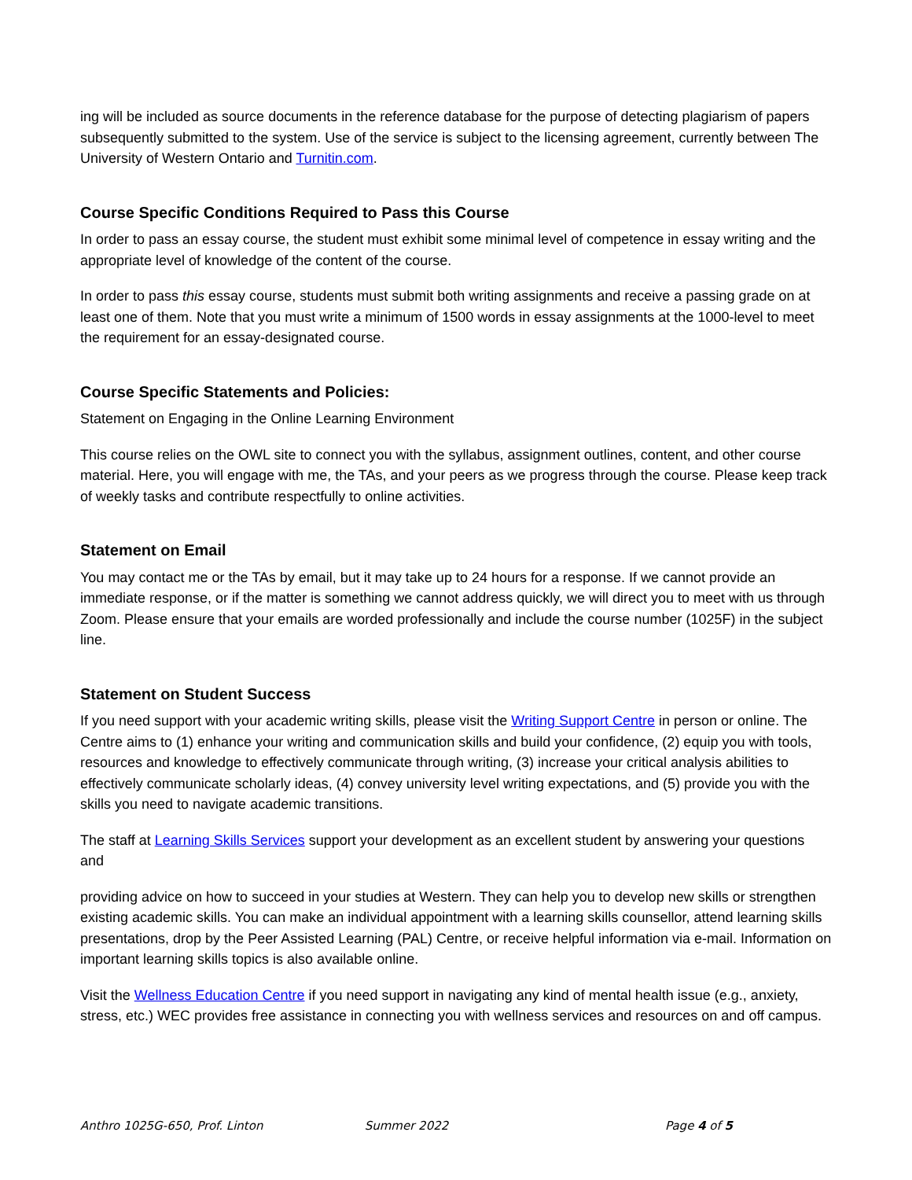ing will be included as source documents in the reference database for the purpose of detecting plagiarism of papers subsequently submitted to the system. Use of the service is subject to the licensing agreement, currently between The University of Western Ontario and Turnitin.com.
Course Specific Conditions Required to Pass this Course
In order to pass an essay course, the student must exhibit some minimal level of competence in essay writing and the appropriate level of knowledge of the content of the course.
In order to pass this essay course, students must submit both writing assignments and receive a passing grade on at least one of them. Note that you must write a minimum of 1500 words in essay assignments at the 1000-level to meet the requirement for an essay-designated course.
Course Specific Statements and Policies:
Statement on Engaging in the Online Learning Environment
This course relies on the OWL site to connect you with the syllabus, assignment outlines, content, and other course material. Here, you will engage with me, the TAs, and your peers as we progress through the course. Please keep track of weekly tasks and contribute respectfully to online activities.
Statement on Email
You may contact me or the TAs by email, but it may take up to 24 hours for a response. If we cannot provide an immediate response, or if the matter is something we cannot address quickly, we will direct you to meet with us through Zoom. Please ensure that your emails are worded professionally and include the course number (1025F) in the subject line.
Statement on Student Success
If you need support with your academic writing skills, please visit the Writing Support Centre in person or online. The Centre aims to (1) enhance your writing and communication skills and build your confidence, (2) equip you with tools, resources and knowledge to effectively communicate through writing, (3) increase your critical analysis abilities to effectively communicate scholarly ideas, (4) convey university level writing expectations, and (5) provide you with the skills you need to navigate academic transitions.
The staff at Learning Skills Services support your development as an excellent student by answering your questions and
providing advice on how to succeed in your studies at Western. They can help you to develop new skills or strengthen existing academic skills. You can make an individual appointment with a learning skills counsellor, attend learning skills presentations, drop by the Peer Assisted Learning (PAL) Centre, or receive helpful information via e-mail. Information on important learning skills topics is also available online.
Visit the Wellness Education Centre if you need support in navigating any kind of mental health issue (e.g., anxiety, stress, etc.) WEC provides free assistance in connecting you with wellness services and resources on and off campus.
Anthro 1025G-650, Prof. Linton Summer 2022 Page 4 of 5